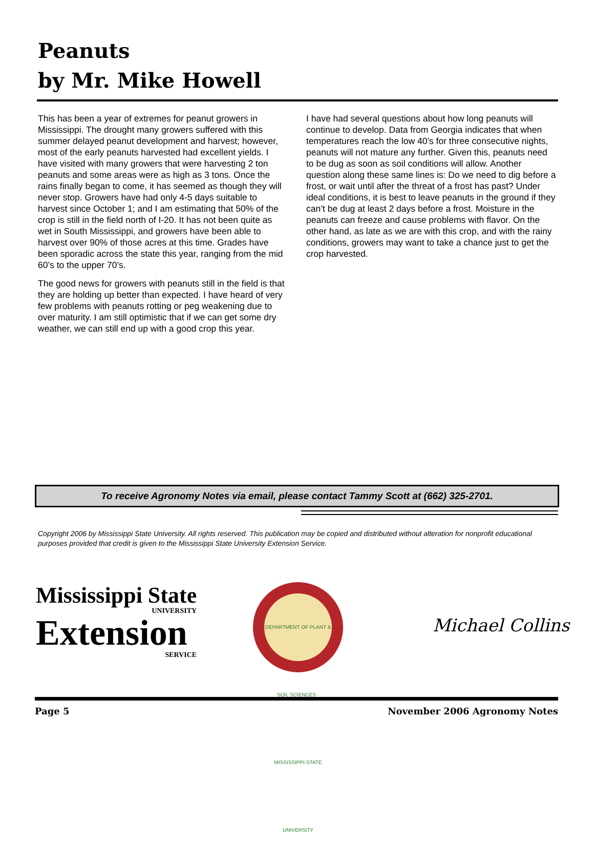Peanuts
by Mr. Mike Howell
This has been a year of extremes for peanut growers in Mississippi. The drought many growers suffered with this summer delayed peanut development and harvest; however, most of the early peanuts harvested had excellent yields. I have visited with many growers that were harvesting 2 ton peanuts and some areas were as high as 3 tons. Once the rains finally began to come, it has seemed as though they will never stop. Growers have had only 4-5 days suitable to harvest since October 1; and I am estimating that 50% of the crop is still in the field north of I-20. It has not been quite as wet in South Mississippi, and growers have been able to harvest over 90% of those acres at this time. Grades have been sporadic across the state this year, ranging from the mid 60’s to the upper 70’s.
The good news for growers with peanuts still in the field is that they are holding up better than expected. I have heard of very few problems with peanuts rotting or peg weakening due to over maturity. I am still optimistic that if we can get some dry weather, we can still end up with a good crop this year.
I have had several questions about how long peanuts will continue to develop. Data from Georgia indicates that when temperatures reach the low 40’s for three consecutive nights, peanuts will not mature any further. Given this, peanuts need to be dug as soon as soil conditions will allow. Another question along these same lines is: Do we need to dig before a frost, or wait until after the threat of a frost has past? Under ideal conditions, it is best to leave peanuts in the ground if they can’t be dug at least 2 days before a frost. Moisture in the peanuts can freeze and cause problems with flavor. On the other hand, as late as we are with this crop, and with the rainy conditions, growers may want to take a chance just to get the crop harvested.
To receive Agronomy Notes via email, please contact Tammy Scott at (662) 325-2701.
Copyright 2006 by Mississippi State University. All rights reserved. This publication may be copied and distributed without alteration for nonprofit educational purposes provided that credit is given to the Mississippi State University Extension Service.
Mississippi State
UNIVERSITY
Extension
SERVICE
DEPARTMENT OF PLANT & SOIL SCIENCES · MISSISSIPPI STATE UNIVERSITY
Michael Collins
Page 5 November 2006 Agronomy Notes